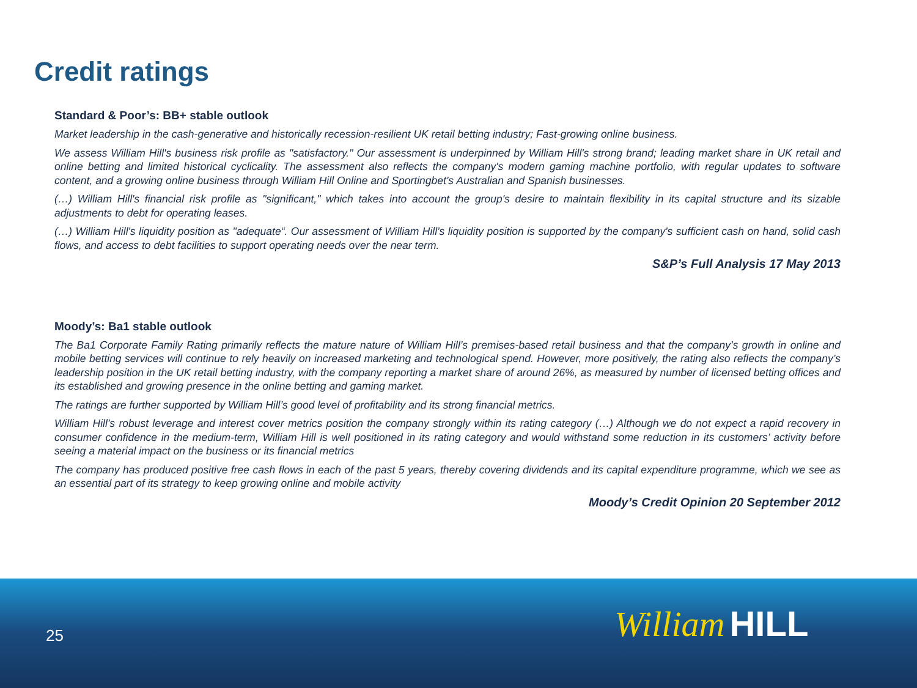Credit ratings
Standard & Poor’s: BB+ stable outlook
Market leadership in the cash-generative and historically recession-resilient UK retail betting industry; Fast-growing online business.
We assess William Hill's business risk profile as "satisfactory." Our assessment is underpinned by William Hill's strong brand; leading market share in UK retail and online betting and limited historical cyclicality. The assessment also reflects the company's modern gaming machine portfolio, with regular updates to software content, and a growing online business through William Hill Online and Sportingbet's Australian and Spanish businesses.
(…) William Hill's financial risk profile as "significant," which takes into account the group's desire to maintain flexibility in its capital structure and its sizable adjustments to debt for operating leases.
(…) William Hill's liquidity position as "adequate“. Our assessment of William Hill's liquidity position is supported by the company's sufficient cash on hand, solid cash flows, and access to debt facilities to support operating needs over the near term.
S&P’s Full Analysis 17 May 2013
Moody’s: Ba1 stable outlook
The Ba1 Corporate Family Rating primarily reflects the mature nature of William Hill’s premises-based retail business and that the company’s growth in online and mobile betting services will continue to rely heavily on increased marketing and technological spend. However, more positively, the rating also reflects the company’s leadership position in the UK retail betting industry, with the company reporting a market share of around 26%, as measured by number of licensed betting offices and its established and growing presence in the online betting and gaming market.
The ratings are further supported by William Hill’s good level of profitability and its strong financial metrics.
William Hill’s robust leverage and interest cover metrics position the company strongly within its rating category (…) Although we do not expect a rapid recovery in consumer confidence in the medium-term, William Hill is well positioned in its rating category and would withstand some reduction in its customers’ activity before seeing a material impact on the business or its financial metrics
The company has produced positive free cash flows in each of the past 5 years, thereby covering dividends and its capital expenditure programme, which we see as an essential part of its strategy to keep growing online and mobile activity
Moody’s Credit Opinion 20 September 2012
25 William HILL